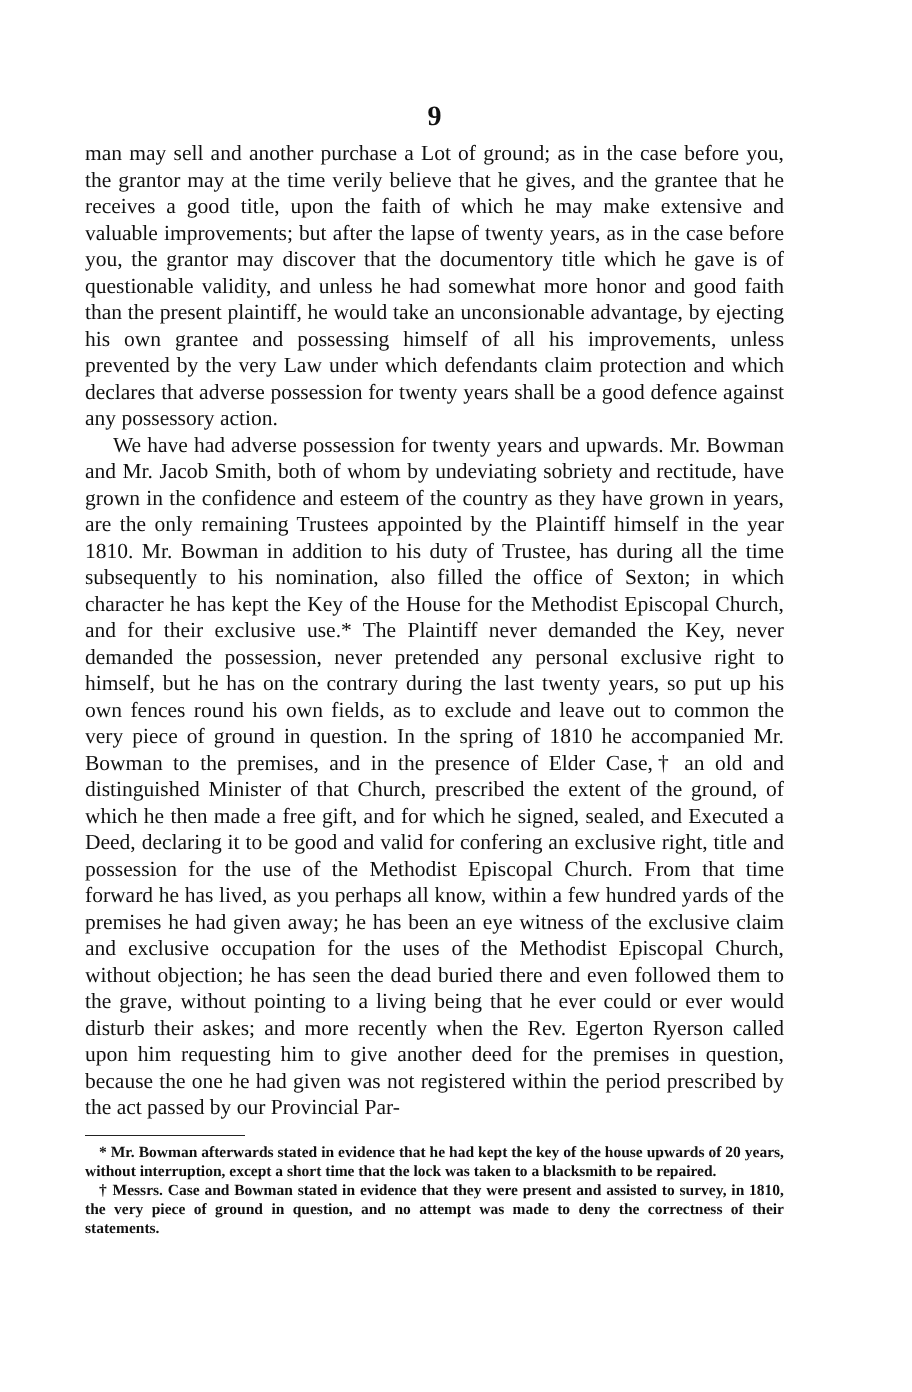9
man may sell and another purchase a Lot of ground; as in the case before you, the grantor may at the time verily believe that he gives, and the grantee that he receives a good title, upon the faith of which he may make extensive and valuable improvements; but after the lapse of twenty years, as in the case before you, the grantor may discover that the documentory title which he gave is of questionable validity, and unless he had somewhat more honor and good faith than the present plaintiff, he would take an unconsionable advantage, by ejecting his own grantee and possessing himself of all his improvements, unless prevented by the very Law under which defendants claim protection and which declares that adverse possession for twenty years shall be a good defence against any possessory action.
We have had adverse possession for twenty years and upwards. Mr. Bowman and Mr. Jacob Smith, both of whom by undeviating sobriety and rectitude, have grown in the confidence and esteem of the country as they have grown in years, are the only remaining Trustees appointed by the Plaintiff himself in the year 1810. Mr. Bowman in addition to his duty of Trustee, has during all the time subsequently to his nomination, also filled the office of Sexton; in which character he has kept the Key of the House for the Methodist Episcopal Church, and for their exclusive use.* The Plaintiff never demanded the Key, never demanded the possession, never pretended any personal exclusive right to himself, but he has on the contrary during the last twenty years, so put up his own fences round his own fields, as to exclude and leave out to common the very piece of ground in question. In the spring of 1810 he accompanied Mr. Bowman to the premises, and in the presence of Elder Case,† an old and distinguished Minister of that Church, prescribed the extent of the ground, of which he then made a free gift, and for which he signed, sealed, and Executed a Deed, declaring it to be good and valid for confering an exclusive right, title and possession for the use of the Methodist Episcopal Church. From that time forward he has lived, as you perhaps all know, within a few hundred yards of the premises he had given away; he has been an eye witness of the exclusive claim and exclusive occupation for the uses of the Methodist Episcopal Church, without objection; he has seen the dead buried there and even followed them to the grave, without pointing to a living being that he ever could or ever would disturb their askes; and more recently when the Rev. Egerton Ryerson called upon him requesting him to give another deed for the premises in question, because the one he had given was not registered within the period prescribed by the act passed by our Provincial Par-
* Mr. Bowman afterwards stated in evidence that he had kept the key of the house upwards of 20 years, without interruption, except a short time that the lock was taken to a blacksmith to be repaired.
† Messrs. Case and Bowman stated in evidence that they were present and assisted to survey, in 1810, the very piece of ground in question, and no attempt was made to deny the correctness of their statements.